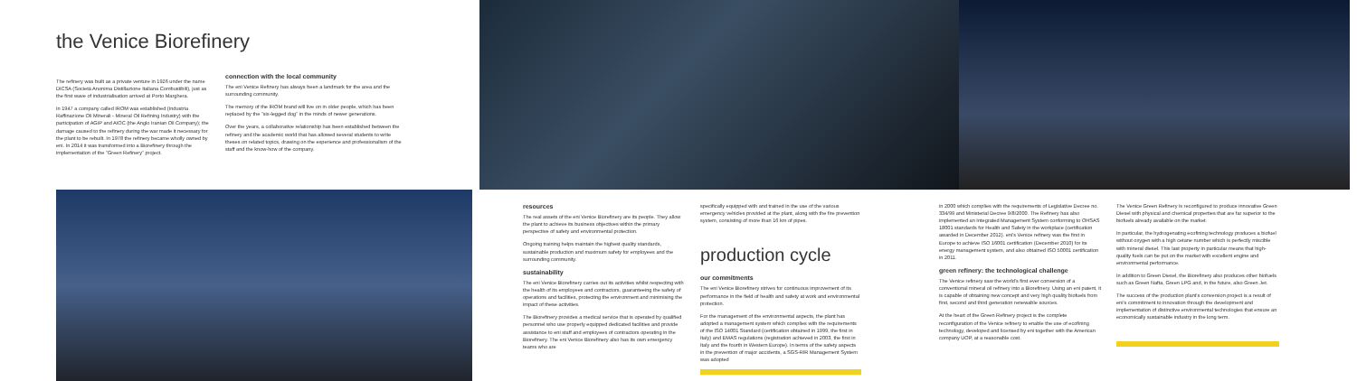the Venice Biorefinery
The refinery was built as a private venture in 1926 under the name DICSA (Società Anonima Distillazione Italiana Combustibili), just as the first wave of industrialisation arrived at Porto Marghera.
In 1947 a company called IROM was established (Industria Raffinazione Oli Minerali - Mineral Oil Refining Industry) with the participation of AGIP and AIOC (the Anglo Iranian Oil Company); the damage caused to the refinery during the war made it necessary for the plant to be rebuilt. In 1978 the refinery became wholly owned by eni. In 2014 it was transformed into a Biorefinery through the implementation of the "Green Refinery" project.
connection with the local community
The eni Venice Refinery has always been a landmark for the area and the surrounding community.
The memory of the IROM brand will live on in older people, which has been replaced by the "six-legged dog" in the minds of newer generations.
Over the years, a collaborative relationship has been established between the refinery and the academic world that has allowed several students to write theses on related topics, drawing on the experience and professionalism of the staff and the know-how of the company.
resources
The real assets of the eni Venice Biorefinery are its people. They allow the plant to achieve its business objectives within the primary perspective of safety and environmental protection.
Ongoing training helps maintain the highest quality standards, sustainable production and maximum safety for employees and the surrounding community.
sustainability
The eni Venice Biorefinery carries out its activities whilst respecting with the health of its employees and contractors, guaranteeing the safety of operations and facilities, protecting the environment and minimising the impact of these activities.
The Biorefinery provides a medical service that is operated by qualified personnel who use properly equipped dedicated facilities and provide assistance to eni staff and employees of contractors operating in the Biorefinery. The eni Venice Biorefinery also has its own emergency teams who are
specifically equipped with and trained in the use of the various emergency vehicles provided at the plant, along with the fire prevention system, consisting of more than 16 km of pipes.
production cycle
our commitments
The eni Venice Biorefinery strives for continuous improvement of its performance in the field of health and safety at work and environmental protection.
For the management of the environmental aspects, the plant has adopted a management system which complies with the requirements of the ISO 14001 Standard (certification obtained in 1999, the first in Italy) and EMAS regulations (registration achieved in 2003, the first in Italy and the fourth in Western Europe). In terms of the safety aspects in the prevention of major accidents, a SGS-RIR Management System was adopted
in 2000 which complies with the requirements of Legislative Decree no. 334/99 and Ministerial Decree 9/8/2000. The Refinery has also implemented an Integrated Management System conforming to OHSAS 18001 standards for Health and Safety in the workplace (certification awarded in December 2012). eni's Venice refinery was the first in Europe to achieve ISO 16001 certification (December 2010) for its energy management system, and also obtained ISO 50001 certification in 2011.
green refinery: the technological challenge
The Venice refinery saw the world's first ever conversion of a conventional mineral oil refinery into a Biorefinery. Using an eni patent, it is capable of obtaining new concept and very high quality biofuels from first, second and third generation renewable sources.
At the heart of the Green Refinery project is the complete reconfiguration of the Venice refinery to enable the use of ecofining technology, developed and licensed by eni together with the American company UOP, at a reasonable cost.
The Venice Green Refinery is reconfigured to produce innovative Green Diesel with physical and chemical properties that are far superior to the biofuels already available on the market.
In particular, the hydrogenating ecofining technology produces a biofuel without oxygen with a high cetane number which is perfectly miscible with mineral diesel. This last property in particular means that high-quality fuels can be put on the market with excellent engine and environmental performance.
In addition to Green Diesel, the Biorefinery also produces other biofuels such as Green Nafta, Green LPG and, in the future, also Green Jet.
The success of the production plant's conversion project is a result of eni's commitment to innovation through the development and implementation of distinctive environmental technologies that ensure an economically sustainable industry in the long term.